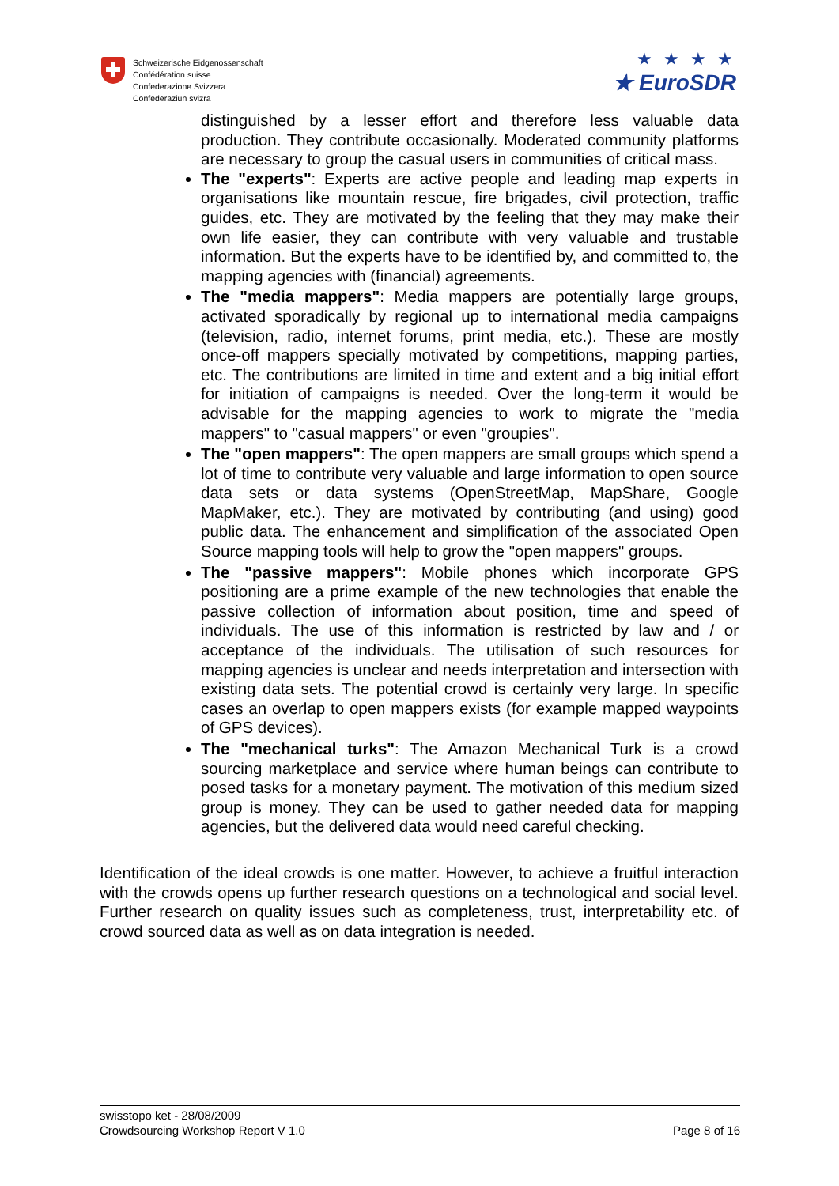Schweizerische Eidgenossenschaft
Confédération suisse
Confederazione Svizzera
Confederaziun svizra
★ ★ ★ ★
★ EuroSDR
distinguished by a lesser effort and therefore less valuable data production. They contribute occasionally. Moderated community platforms are necessary to group the casual users in communities of critical mass.
The "experts": Experts are active people and leading map experts in organisations like mountain rescue, fire brigades, civil protection, traffic guides, etc. They are motivated by the feeling that they may make their own life easier, they can contribute with very valuable and trustable information. But the experts have to be identified by, and committed to, the mapping agencies with (financial) agreements.
The "media mappers": Media mappers are potentially large groups, activated sporadically by regional up to international media campaigns (television, radio, internet forums, print media, etc.). These are mostly once-off mappers specially motivated by competitions, mapping parties, etc. The contributions are limited in time and extent and a big initial effort for initiation of campaigns is needed. Over the long-term it would be advisable for the mapping agencies to work to migrate the "media mappers" to "casual mappers" or even "groupies".
The "open mappers": The open mappers are small groups which spend a lot of time to contribute very valuable and large information to open source data sets or data systems (OpenStreetMap, MapShare, Google MapMaker, etc.). They are motivated by contributing (and using) good public data. The enhancement and simplification of the associated Open Source mapping tools will help to grow the "open mappers" groups.
The "passive mappers": Mobile phones which incorporate GPS positioning are a prime example of the new technologies that enable the passive collection of information about position, time and speed of individuals. The use of this information is restricted by law and / or acceptance of the individuals. The utilisation of such resources for mapping agencies is unclear and needs interpretation and intersection with existing data sets. The potential crowd is certainly very large. In specific cases an overlap to open mappers exists (for example mapped waypoints of GPS devices).
The "mechanical turks": The Amazon Mechanical Turk is a crowd sourcing marketplace and service where human beings can contribute to posed tasks for a monetary payment. The motivation of this medium sized group is money. They can be used to gather needed data for mapping agencies, but the delivered data would need careful checking.
Identification of the ideal crowds is one matter. However, to achieve a fruitful interaction with the crowds opens up further research questions on a technological and social level. Further research on quality issues such as completeness, trust, interpretability etc. of crowd sourced data as well as on data integration is needed.
swisstopo ket - 28/08/2009
Crowdsourcing Workshop Report V 1.0 Page 8 of 16